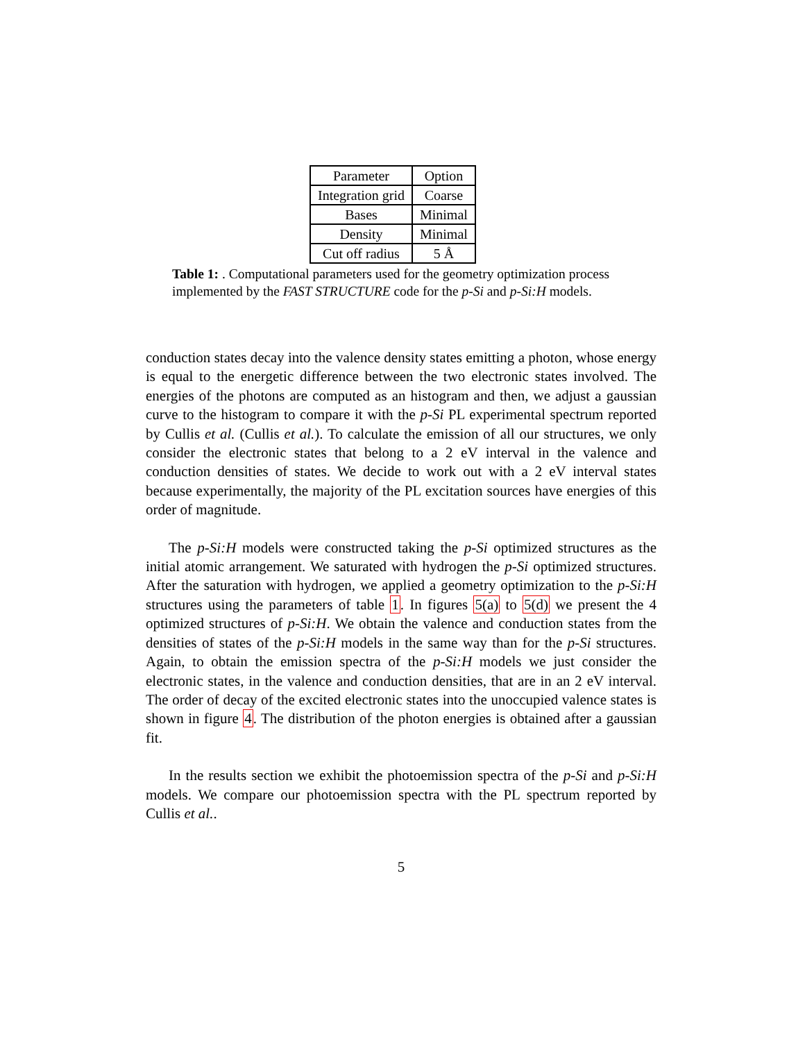| Parameter | Option |
| Integration grid | Coarse |
| Bases | Minimal |
| Density | Minimal |
| Cut off radius | 5 Å |
Table 1: . Computational parameters used for the geometry optimization process implemented by the FAST STRUCTURE code for the p-Si and p-Si:H models.
conduction states decay into the valence density states emitting a photon, whose energy is equal to the energetic difference between the two electronic states involved. The energies of the photons are computed as an histogram and then, we adjust a gaussian curve to the histogram to compare it with the p-Si PL experimental spectrum reported by Cullis et al. (Cullis et al.). To calculate the emission of all our structures, we only consider the electronic states that belong to a 2 eV interval in the valence and conduction densities of states. We decide to work out with a 2 eV interval states because experimentally, the majority of the PL excitation sources have energies of this order of magnitude.
The p-Si:H models were constructed taking the p-Si optimized structures as the initial atomic arrangement. We saturated with hydrogen the p-Si optimized structures. After the saturation with hydrogen, we applied a geometry optimization to the p-Si:H structures using the parameters of table 1. In figures 5(a) to 5(d) we present the 4 optimized structures of p-Si:H. We obtain the valence and conduction states from the densities of states of the p-Si:H models in the same way than for the p-Si structures. Again, to obtain the emission spectra of the p-Si:H models we just consider the electronic states, in the valence and conduction densities, that are in an 2 eV interval. The order of decay of the excited electronic states into the unoccupied valence states is shown in figure 4. The distribution of the photon energies is obtained after a gaussian fit.
In the results section we exhibit the photoemission spectra of the p-Si and p-Si:H models. We compare our photoemission spectra with the PL spectrum reported by Cullis et al..
5